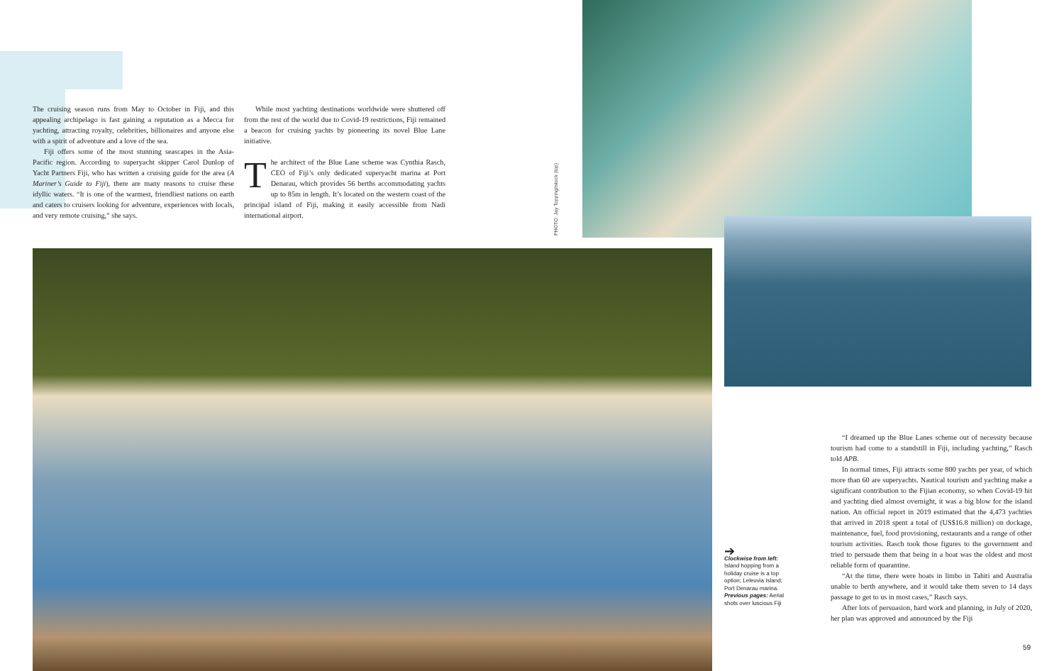The cruising season runs from May to October in Fiji, and this appealing archipelago is fast gaining a reputation as a Mecca for yachting, attracting royalty, celebrities, billionaires and anyone else with a spirit of adventure and a love of the sea.
Fiji offers some of the most stunning seascapes in the Asia-Pacific region. According to superyacht skipper Carol Dunlop of Yacht Partners Fiji, who has written a cruising guide for the area (A Mariner’s Guide to Fiji), there are many reasons to cruise these idyllic waters. “It is one of the warmest, friendliest nations on earth and caters to cruisers looking for adventure, experiences with locals, and very remote cruising,” she says.
While most yachting destinations worldwide were shuttered off from the rest of the world due to Covid-19 restrictions, Fiji remained a beacon for cruising yachts by pioneering its novel Blue Lane initiative.
The architect of the Blue Lane scheme was Cynthia Rasch, CEO of Fiji’s only dedicated superyacht marina at Port Denarau, which provides 56 berths accommodating yachts up to 85m in length. It’s located on the western coast of the principal island of Fiji, making it easily accessible from Nadi international airport.
PHOTO: Jay Topping/istock (top)
➔
Clockwise from left: Island hopping from a holiday cruise is a top option; Leleuvia Island; Port Denarau marina. Previous pages: Aerial shots over luscious Fiji
“I dreamed up the Blue Lanes scheme out of necessity because tourism had come to a standstill in Fiji, including yachting,” Rasch told APB.
In normal times, Fiji attracts some 800 yachts per year, of which more than 60 are superyachts. Nautical tourism and yachting make a significant contribution to the Fijian economy, so when Covid-19 hit and yachting died almost overnight, it was a big blow for the island nation. An official report in 2019 estimated that the 4,473 yachties that arrived in 2018 spent a total of (US$16.8 million) on dockage, maintenance, fuel, food provisioning, restaurants and a range of other tourism activities. Rasch took those figures to the government and tried to persuade them that being in a boat was the oldest and most reliable form of quarantine.
“At the time, there were boats in limbo in Tahiti and Australia unable to berth anywhere, and it would take them seven to 14 days passage to get to us in most cases,” Rasch says.
After lots of persuasion, hard work and planning, in July of 2020, her plan was approved and announced by the Fiji
59